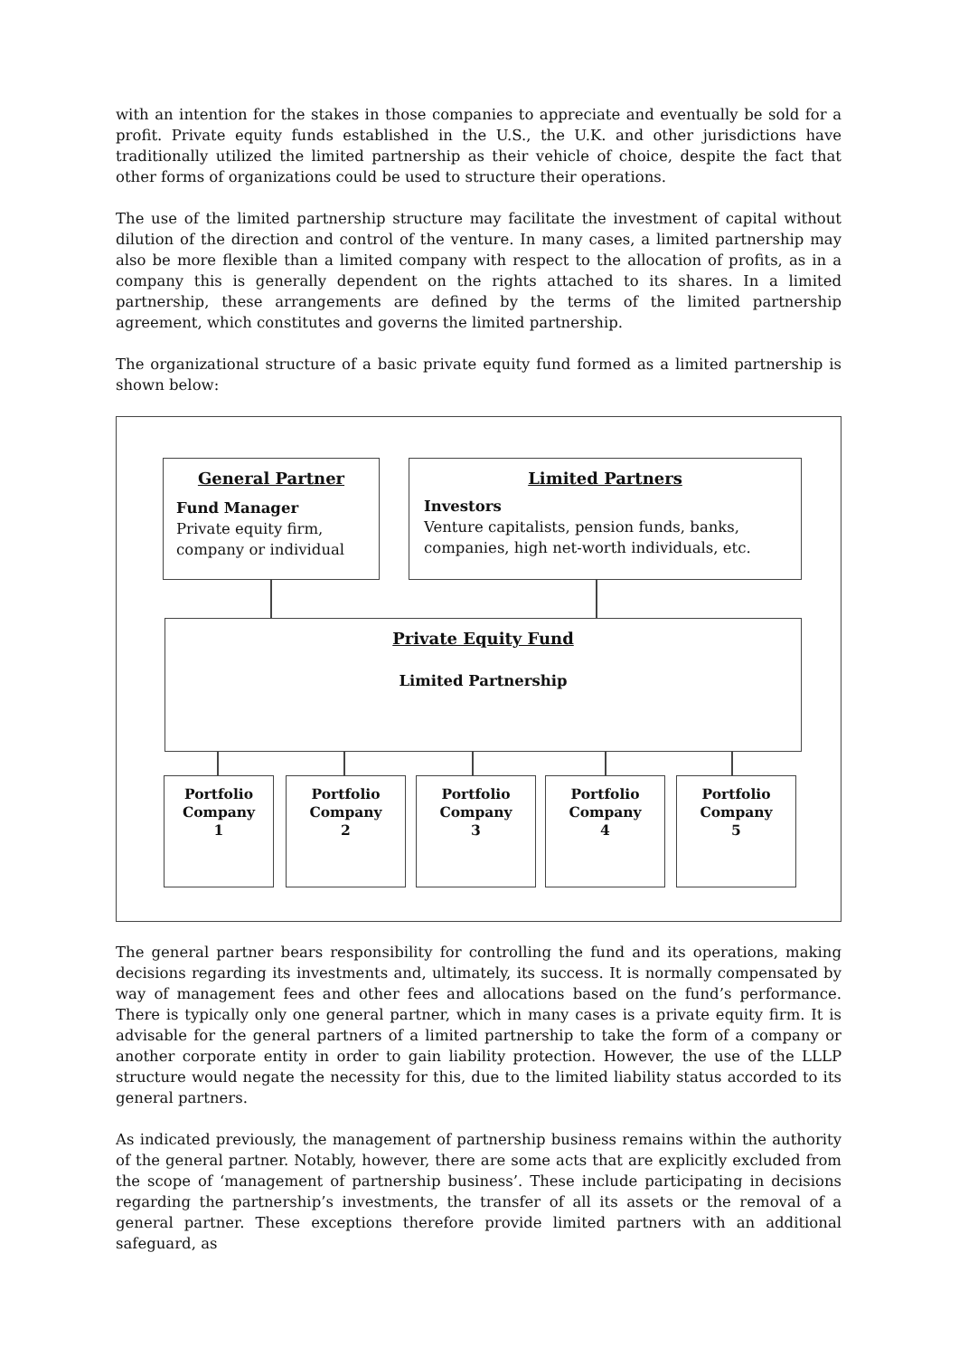with an intention for the stakes in those companies to appreciate and eventually be sold for a profit. Private equity funds established in the U.S., the U.K. and other jurisdictions have traditionally utilized the limited partnership as their vehicle of choice, despite the fact that other forms of organizations could be used to structure their operations.
The use of the limited partnership structure may facilitate the investment of capital without dilution of the direction and control of the venture. In many cases, a limited partnership may also be more flexible than a limited company with respect to the allocation of profits, as in a company this is generally dependent on the rights attached to its shares. In a limited partnership, these arrangements are defined by the terms of the limited partnership agreement, which constitutes and governs the limited partnership.
The organizational structure of a basic private equity fund formed as a limited partnership is shown below:
General Partner
Fund Manager
Private equity firm, company or individual
Limited Partners
Investors
Venture capitalists, pension funds, banks, companies, high net-worth individuals, etc.
Private Equity Fund
Limited Partnership
Portfolio
Company
1
Portfolio
Company
2
Portfolio
Company
3
Portfolio
Company
4
Portfolio
Company
5
The general partner bears responsibility for controlling the fund and its operations, making decisions regarding its investments and, ultimately, its success. It is normally compensated by way of management fees and other fees and allocations based on the fund’s performance. There is typically only one general partner, which in many cases is a private equity firm. It is advisable for the general partners of a limited partnership to take the form of a company or another corporate entity in order to gain liability protection. However, the use of the LLLP structure would negate the necessity for this, due to the limited liability status accorded to its general partners.
As indicated previously, the management of partnership business remains within the authority of the general partner. Notably, however, there are some acts that are explicitly excluded from the scope of ‘management of partnership business’. These include participating in decisions regarding the partnership’s investments, the transfer of all its assets or the removal of a general partner. These exceptions therefore provide limited partners with an additional safeguard, as